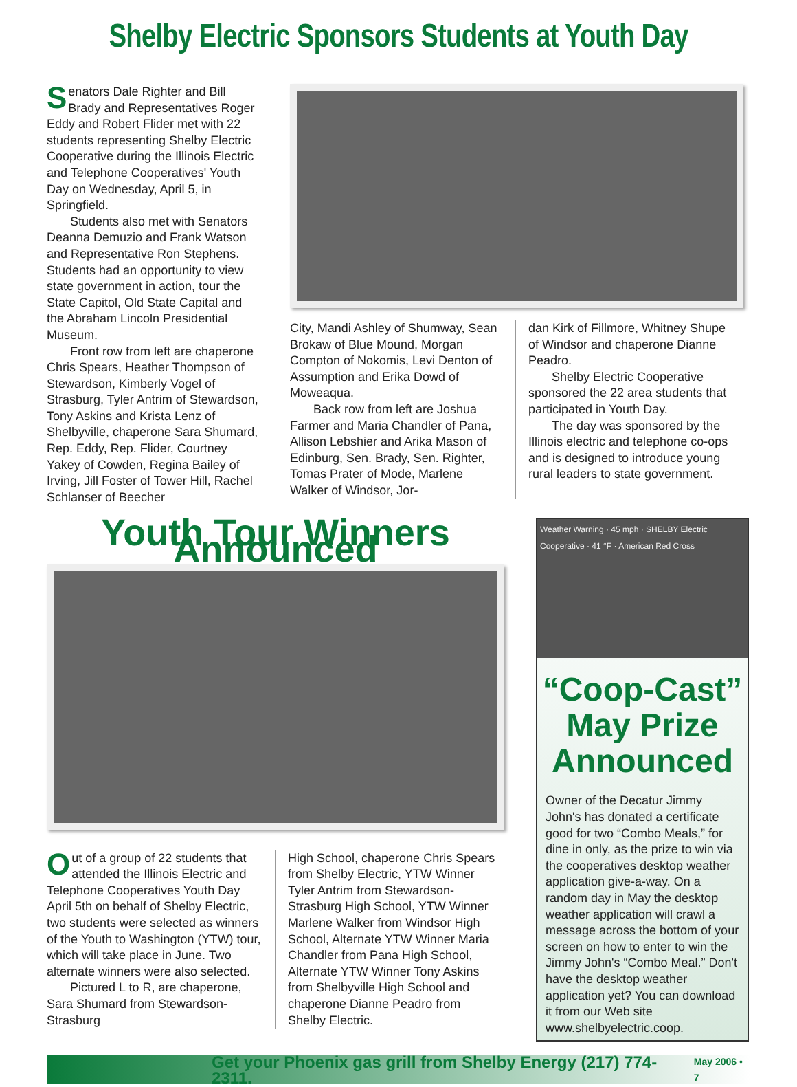Shelby Electric Sponsors Students at Youth Day
Senators Dale Righter and Bill Brady and Representatives Roger Eddy and Robert Flider met with 22 students representing Shelby Electric Cooperative during the Illinois Electric and Telephone Cooperatives' Youth Day on Wednesday, April 5, in Springfield.
Students also met with Senators Deanna Demuzio and Frank Watson and Representative Ron Stephens. Students had an opportunity to view state government in action, tour the State Capitol, Old State Capital and the Abraham Lincoln Presidential Museum.
Front row from left are chaperone Chris Spears, Heather Thompson of Stewardson, Kimberly Vogel of Strasburg, Tyler Antrim of Stewardson, Tony Askins and Krista Lenz of Shelbyville, chaperone Sara Shumard, Rep. Eddy, Rep. Flider, Courtney Yakey of Cowden, Regina Bailey of Irving, Jill Foster of Tower Hill, Rachel Schlanser of Beecher
City, Mandi Ashley of Shumway, Sean Brokaw of Blue Mound, Morgan Compton of Nokomis, Levi Denton of Assumption and Erika Dowd of Moweaqua.
Back row from left are Joshua Farmer and Maria Chandler of Pana, Allison Lebshier and Arika Mason of Edinburg, Sen. Brady, Sen. Righter, Tomas Prater of Mode, Marlene Walker of Windsor, Jor-
dan Kirk of Fillmore, Whitney Shupe of Windsor and chaperone Dianne Peadro.
Shelby Electric Cooperative sponsored the 22 area students that participated in Youth Day.
The day was sponsored by the Illinois electric and telephone co-ops and is designed to introduce young rural leaders to state government.
Youth Tour Winners Announced
Out of a group of 22 students that attended the Illinois Electric and Telephone Cooperatives Youth Day April 5th on behalf of Shelby Electric, two students were selected as winners of the Youth to Washington (YTW) tour, which will take place in June. Two alternate winners were also selected.
Pictured L to R, are chaperone, Sara Shumard from Stewardson-Strasburg
High School, chaperone Chris Spears from Shelby Electric, YTW Winner Tyler Antrim from Stewardson-Strasburg High School, YTW Winner Marlene Walker from Windsor High School, Alternate YTW Winner Maria Chandler from Pana High School, Alternate YTW Winner Tony Askins from Shelbyville High School and chaperone Dianne Peadro from Shelby Electric.
Weather Warning · 45 mph · SHELBY Electric Cooperative · 41 °F · American Red Cross
“Coop-Cast” May Prize Announced
Owner of the Decatur Jimmy John's has donated a certificate good for two “Combo Meals,” for dine in only, as the prize to win via the cooperatives desktop weather application give-a-way. On a random day in May the desktop weather application will crawl a message across the bottom of your screen on how to enter to win the Jimmy John's “Combo Meal.” Don't have the desktop weather application yet? You can download it from our Web site www.shelbyelectric.coop.
Get your Phoenix gas grill from Shelby Energy (217) 774-2311. May 2006 • 7